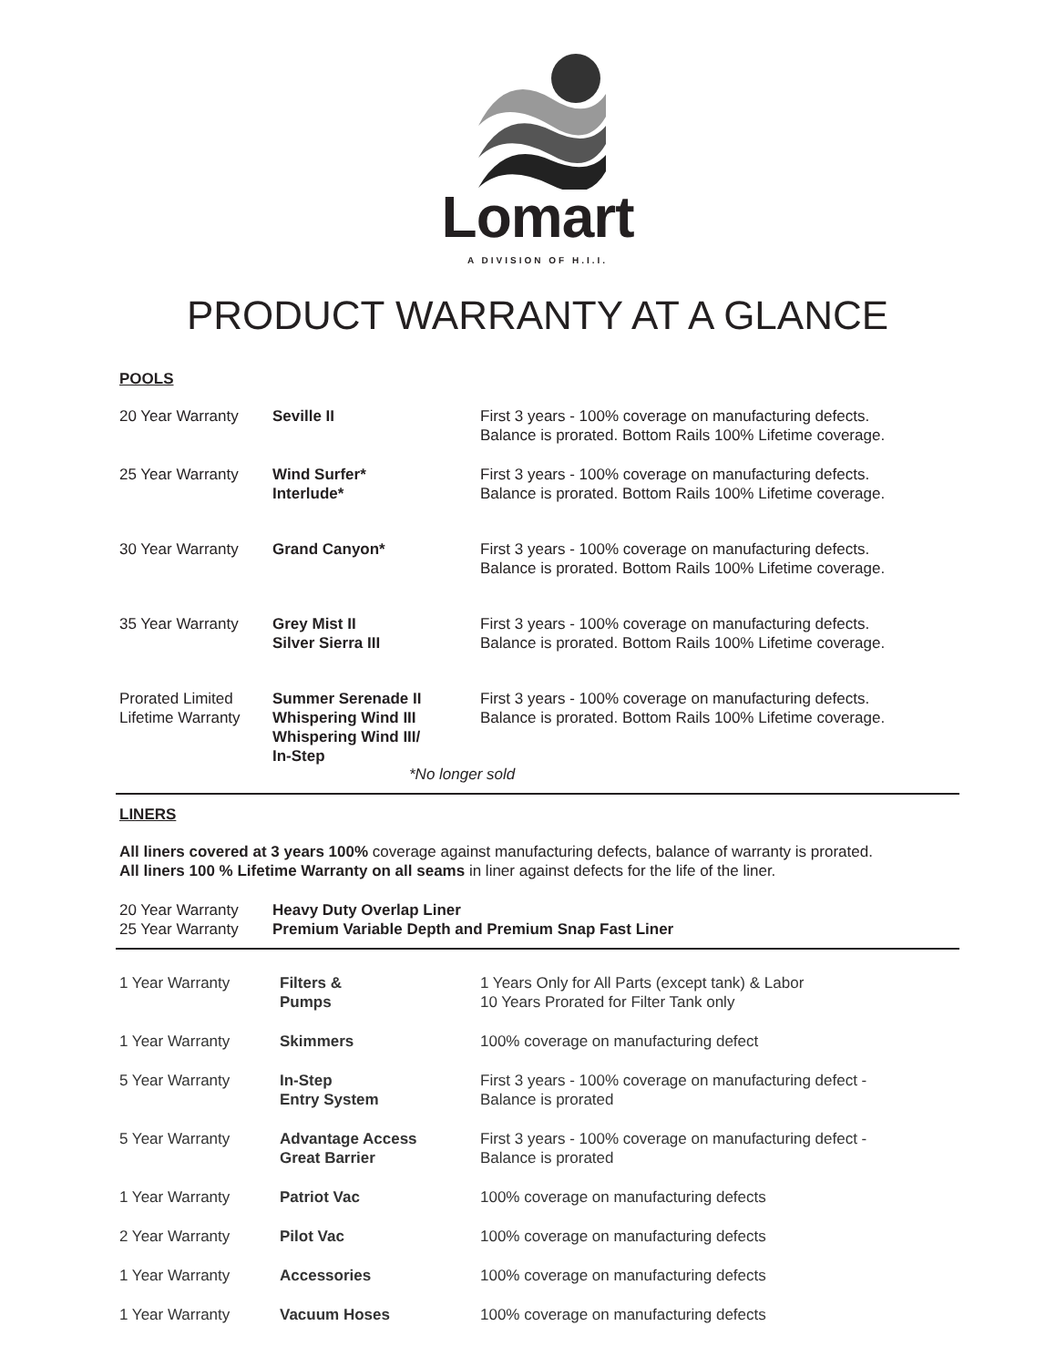Lomart
A DIVISION OF H.I.I.
PRODUCT WARRANTY AT A GLANCE
POOLS
| 20 Year Warranty | Seville II | First 3 years - 100% coverage on manufacturing defects. Balance is prorated. Bottom Rails 100% Lifetime coverage. |
| 25 Year Warranty | Wind Surfer* Interlude* | First 3 years - 100% coverage on manufacturing defects. Balance is prorated. Bottom Rails 100% Lifetime coverage. |
| 30 Year Warranty | Grand Canyon* | First 3 years - 100% coverage on manufacturing defects. Balance is prorated. Bottom Rails 100% Lifetime coverage. |
| 35 Year Warranty | Grey Mist II Silver Sierra III | First 3 years - 100% coverage on manufacturing defects. Balance is prorated. Bottom Rails 100% Lifetime coverage. |
| Prorated Limited Lifetime Warranty | Summer Serenade II Whispering Wind III Whispering Wind III/ In-Step | First 3 years - 100% coverage on manufacturing defects. Balance is prorated. Bottom Rails 100% Lifetime coverage. |
*No longer sold
LINERS
All liners covered at 3 years 100% coverage against manufacturing defects, balance of warranty is prorated.
All liners 100 % Lifetime Warranty on all seams in liner against defects for the life of the liner.
| 20 Year Warranty 25 Year Warranty | Heavy Duty Overlap Liner Premium Variable Depth and Premium Snap Fast Liner |
| 1 Year Warranty | Filters & Pumps | 1 Years Only for All Parts (except tank) & Labor 10 Years Prorated for Filter Tank only |
| 1 Year Warranty | Skimmers | 100% coverage on manufacturing defect |
| 5 Year Warranty | In-Step Entry System | First 3 years - 100% coverage on manufacturing defect - Balance is prorated |
| 5 Year Warranty | Advantage Access Great Barrier | First 3 years - 100% coverage on manufacturing defect - Balance is prorated |
| 1 Year Warranty | Patriot Vac | 100% coverage on manufacturing defects |
| 2 Year Warranty | Pilot Vac | 100% coverage on manufacturing defects |
| 1 Year Warranty | Accessories | 100% coverage on manufacturing defects |
| 1 Year Warranty | Vacuum Hoses | 100% coverage on manufacturing defects |